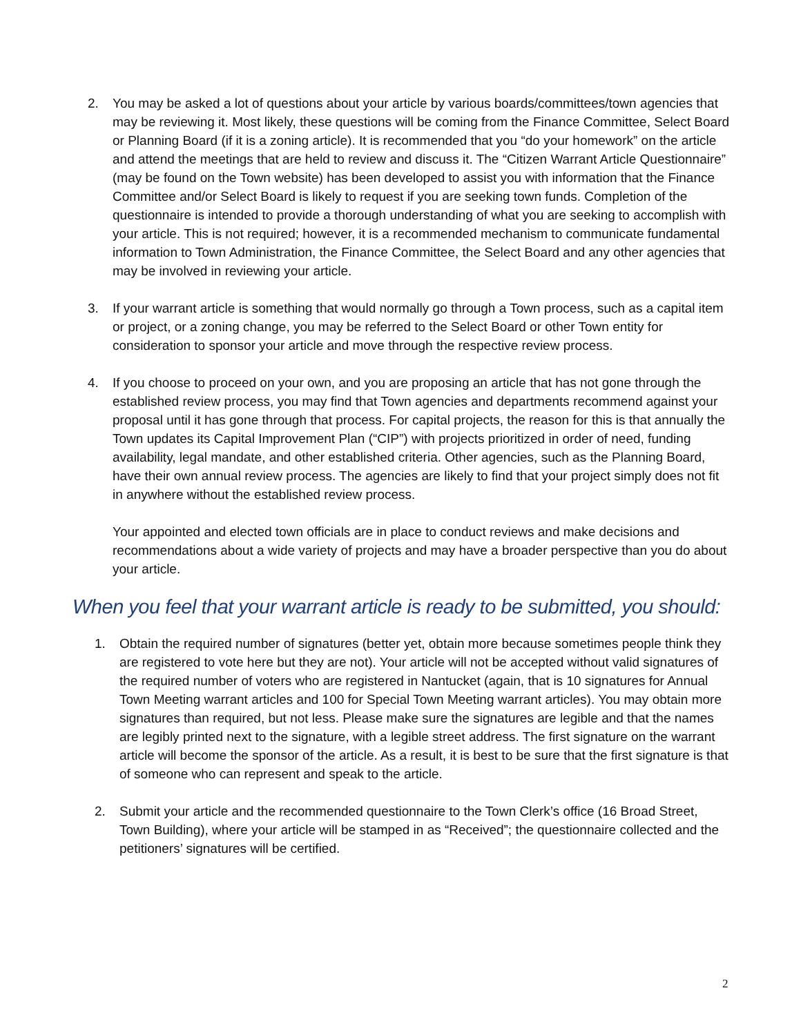2. You may be asked a lot of questions about your article by various boards/committees/town agencies that may be reviewing it. Most likely, these questions will be coming from the Finance Committee, Select Board or Planning Board (if it is a zoning article). It is recommended that you “do your homework” on the article and attend the meetings that are held to review and discuss it. The “Citizen Warrant Article Questionnaire” (may be found on the Town website) has been developed to assist you with information that the Finance Committee and/or Select Board is likely to request if you are seeking town funds. Completion of the questionnaire is intended to provide a thorough understanding of what you are seeking to accomplish with your article. This is not required; however, it is a recommended mechanism to communicate fundamental information to Town Administration, the Finance Committee, the Select Board and any other agencies that may be involved in reviewing your article.
3. If your warrant article is something that would normally go through a Town process, such as a capital item or project, or a zoning change, you may be referred to the Select Board or other Town entity for consideration to sponsor your article and move through the respective review process.
4. If you choose to proceed on your own, and you are proposing an article that has not gone through the established review process, you may find that Town agencies and departments recommend against your proposal until it has gone through that process. For capital projects, the reason for this is that annually the Town updates its Capital Improvement Plan (“CIP”) with projects prioritized in order of need, funding availability, legal mandate, and other established criteria. Other agencies, such as the Planning Board, have their own annual review process. The agencies are likely to find that your project simply does not fit in anywhere without the established review process.
Your appointed and elected town officials are in place to conduct reviews and make decisions and recommendations about a wide variety of projects and may have a broader perspective than you do about your article.
When you feel that your warrant article is ready to be submitted, you should:
1. Obtain the required number of signatures (better yet, obtain more because sometimes people think they are registered to vote here but they are not). Your article will not be accepted without valid signatures of the required number of voters who are registered in Nantucket (again, that is 10 signatures for Annual Town Meeting warrant articles and 100 for Special Town Meeting warrant articles). You may obtain more signatures than required, but not less. Please make sure the signatures are legible and that the names are legibly printed next to the signature, with a legible street address. The first signature on the warrant article will become the sponsor of the article. As a result, it is best to be sure that the first signature is that of someone who can represent and speak to the article.
2. Submit your article and the recommended questionnaire to the Town Clerk’s office (16 Broad Street, Town Building), where your article will be stamped in as “Received”; the questionnaire collected and the petitioners’ signatures will be certified.
2